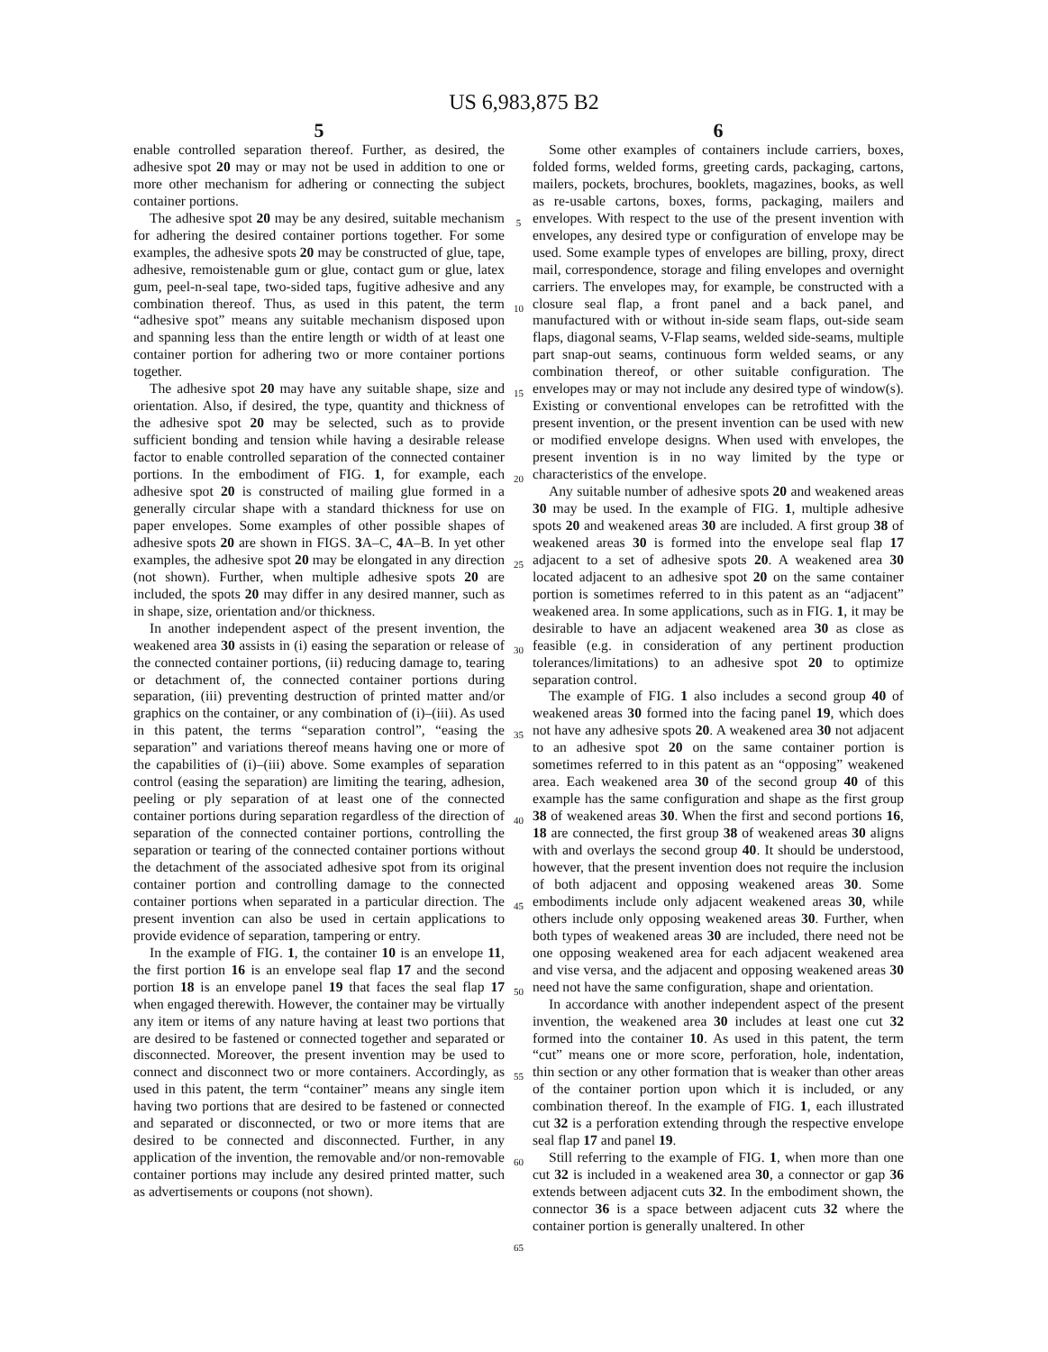US 6,983,875 B2
5
enable controlled separation thereof. Further, as desired, the adhesive spot 20 may or may not be used in addition to one or more other mechanism for adhering or connecting the subject container portions.
The adhesive spot 20 may be any desired, suitable mechanism for adhering the desired container portions together. For some examples, the adhesive spots 20 may be constructed of glue, tape, adhesive, remoistenable gum or glue, contact gum or glue, latex gum, peel-n-seal tape, two-sided taps, fugitive adhesive and any combination thereof. Thus, as used in this patent, the term “adhesive spot” means any suitable mechanism disposed upon and spanning less than the entire length or width of at least one container portion for adhering two or more container portions together.
The adhesive spot 20 may have any suitable shape, size and orientation. Also, if desired, the type, quantity and thickness of the adhesive spot 20 may be selected, such as to provide sufficient bonding and tension while having a desirable release factor to enable controlled separation of the connected container portions. In the embodiment of FIG. 1, for example, each adhesive spot 20 is constructed of mailing glue formed in a generally circular shape with a standard thickness for use on paper envelopes. Some examples of other possible shapes of adhesive spots 20 are shown in FIGS. 3 A–C, 4 A–B. In yet other examples, the adhesive spot 20 may be elongated in any direction (not shown). Further, when multiple adhesive spots 20 are included, the spots 20 may differ in any desired manner, such as in shape, size, orientation and/or thickness.
In another independent aspect of the present invention, the weakened area 30 assists in (i) easing the separation or release of the connected container portions, (ii) reducing damage to, tearing or detachment of, the connected container portions during separation, (iii) preventing destruction of printed matter and/or graphics on the container, or any combination of (i)–(iii). As used in this patent, the terms “separation control”, “easing the separation” and variations thereof means having one or more of the capabilities of (i)–(iii) above. Some examples of separation control (easing the separation) are limiting the tearing, adhesion, peeling or ply separation of at least one of the connected container portions during separation regardless of the direction of separation of the connected container portions, controlling the separation or tearing of the connected container portions without the detachment of the associated adhesive spot from its original container portion and controlling damage to the connected container portions when separated in a particular direction. The present invention can also be used in certain applications to provide evidence of separation, tampering or entry.
In the example of FIG. 1, the container 10 is an envelope 11, the first portion 16 is an envelope seal flap 17 and the second portion 18 is an envelope panel 19 that faces the seal flap 17 when engaged therewith. However, the container may be virtually any item or items of any nature having at least two portions that are desired to be fastened or connected together and separated or disconnected. Moreover, the present invention may be used to connect and disconnect two or more containers. Accordingly, as used in this patent, the term “container” means any single item having two portions that are desired to be fastened or connected and separated or disconnected, or two or more items that are desired to be connected and disconnected. Further, in any application of the invention, the removable and/or non-removable container portions may include any desired printed matter, such as advertisements or coupons (not shown).
5
10
15
20
25
30
35
40
45
50
55
60
65
6
Some other examples of containers include carriers, boxes, folded forms, welded forms, greeting cards, packaging, cartons, mailers, pockets, brochures, booklets, magazines, books, as well as re-usable cartons, boxes, forms, packaging, mailers and envelopes. With respect to the use of the present invention with envelopes, any desired type or configuration of envelope may be used. Some example types of envelopes are billing, proxy, direct mail, correspondence, storage and filing envelopes and overnight carriers. The envelopes may, for example, be constructed with a closure seal flap, a front panel and a back panel, and manufactured with or without in-side seam flaps, out-side seam flaps, diagonal seams, V-Flap seams, welded side-seams, multiple part snap-out seams, continuous form welded seams, or any combination thereof, or other suitable configuration. The envelopes may or may not include any desired type of window(s). Existing or conventional envelopes can be retrofitted with the present invention, or the present invention can be used with new or modified envelope designs. When used with envelopes, the present invention is in no way limited by the type or characteristics of the envelope.
Any suitable number of adhesive spots 20 and weakened areas 30 may be used. In the example of FIG. 1, multiple adhesive spots 20 and weakened areas 30 are included. A first group 38 of weakened areas 30 is formed into the envelope seal flap 17 adjacent to a set of adhesive spots 20. A weakened area 30 located adjacent to an adhesive spot 20 on the same container portion is sometimes referred to in this patent as an “adjacent” weakened area. In some applications, such as in FIG. 1, it may be desirable to have an adjacent weakened area 30 as close as feasible (e.g. in consideration of any pertinent production tolerances/limitations) to an adhesive spot 20 to optimize separation control.
The example of FIG. 1 also includes a second group 40 of weakened areas 30 formed into the facing panel 19, which does not have any adhesive spots 20. A weakened area 30 not adjacent to an adhesive spot 20 on the same container portion is sometimes referred to in this patent as an “opposing” weakened area. Each weakened area 30 of the second group 40 of this example has the same configuration and shape as the first group 38 of weakened areas 30. When the first and second portions 16, 18 are connected, the first group 38 of weakened areas 30 aligns with and overlays the second group 40. It should be understood, however, that the present invention does not require the inclusion of both adjacent and opposing weakened areas 30. Some embodiments include only adjacent weakened areas 30, while others include only opposing weakened areas 30. Further, when both types of weakened areas 30 are included, there need not be one opposing weakened area for each adjacent weakened area and vise versa, and the adjacent and opposing weakened areas 30 need not have the same configuration, shape and orientation.
In accordance with another independent aspect of the present invention, the weakened area 30 includes at least one cut 32 formed into the container 10. As used in this patent, the term “cut” means one or more score, perforation, hole, indentation, thin section or any other formation that is weaker than other areas of the container portion upon which it is included, or any combination thereof. In the example of FIG. 1, each illustrated cut 32 is a perforation extending through the respective envelope seal flap 17 and panel 19.
Still referring to the example of FIG. 1, when more than one cut 32 is included in a weakened area 30, a connector or gap 36 extends between adjacent cuts 32. In the embodiment shown, the connector 36 is a space between adjacent cuts 32 where the container portion is generally unaltered. In other